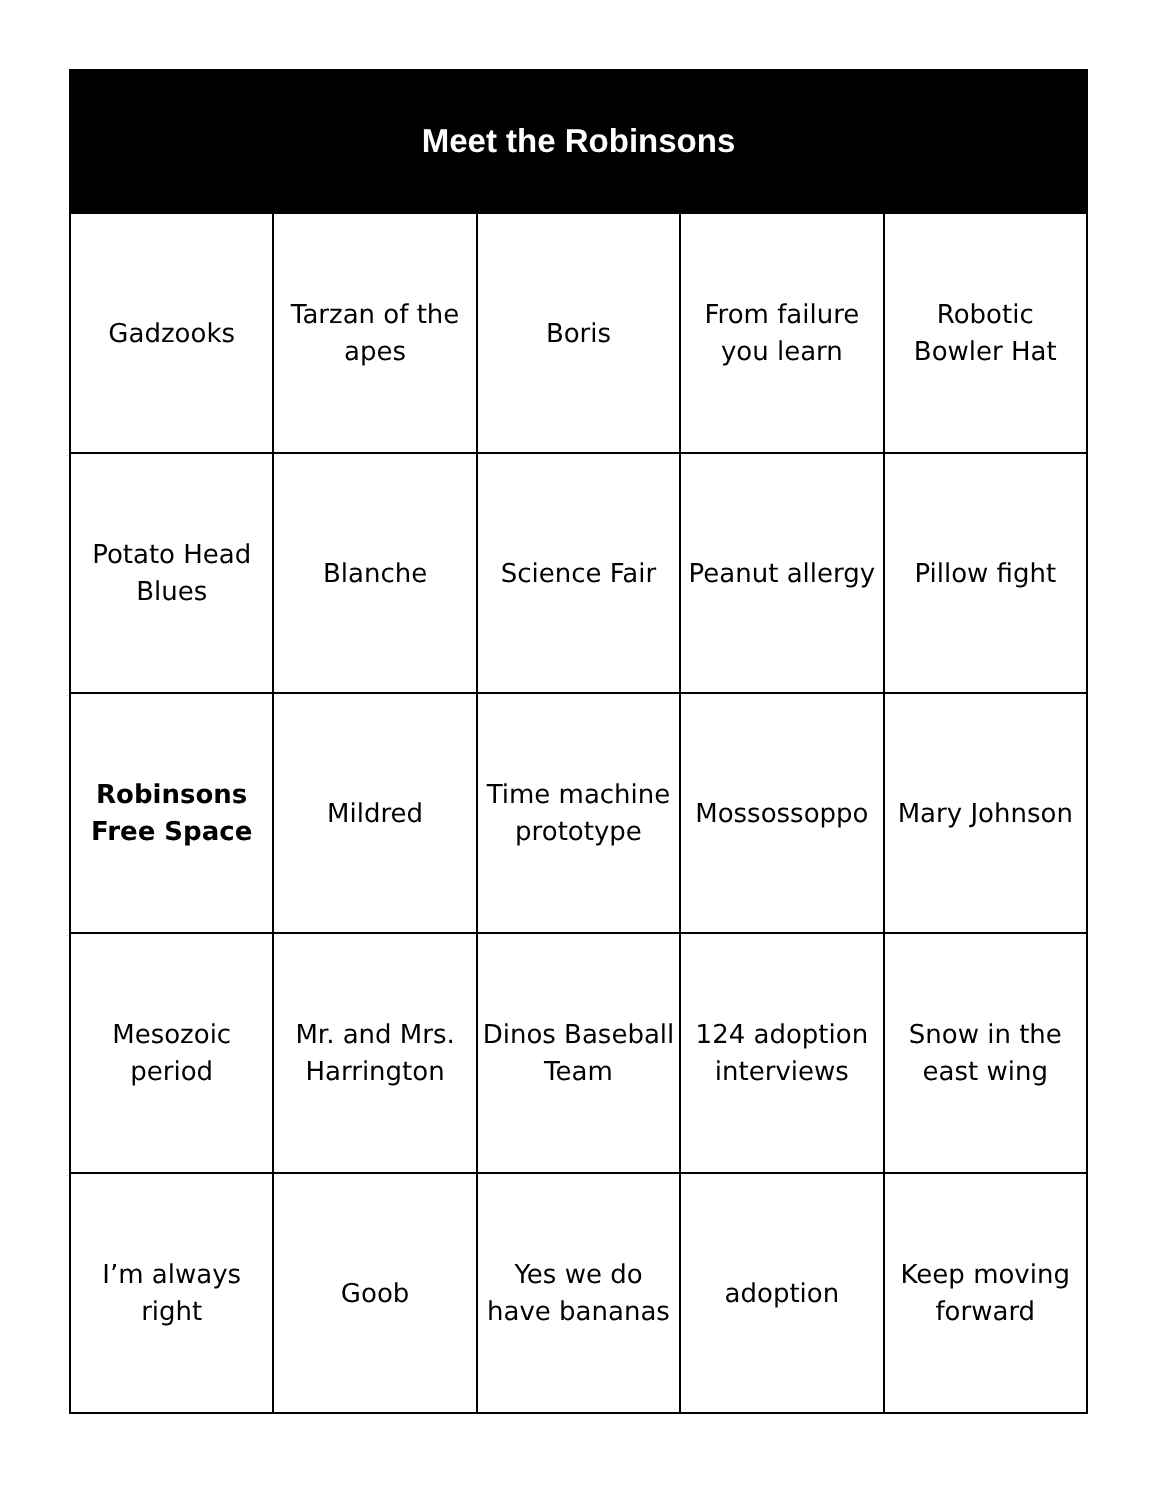Meet the Robinsons
| Gadzooks | Tarzan of the apes | Boris | From failure you learn | Robotic Bowler Hat |
| Potato Head Blues | Blanche | Science Fair | Peanut allergy | Pillow fight |
| Robinsons Free Space | Mildred | Time machine prototype | Mossossoppo | Mary Johnson |
| Mesozoic period | Mr. and Mrs. Harrington | Dinos Baseball Team | 124 adoption interviews | Snow in the east wing |
| I’m always right | Goob | Yes we do have bananas | adoption | Keep moving forward |